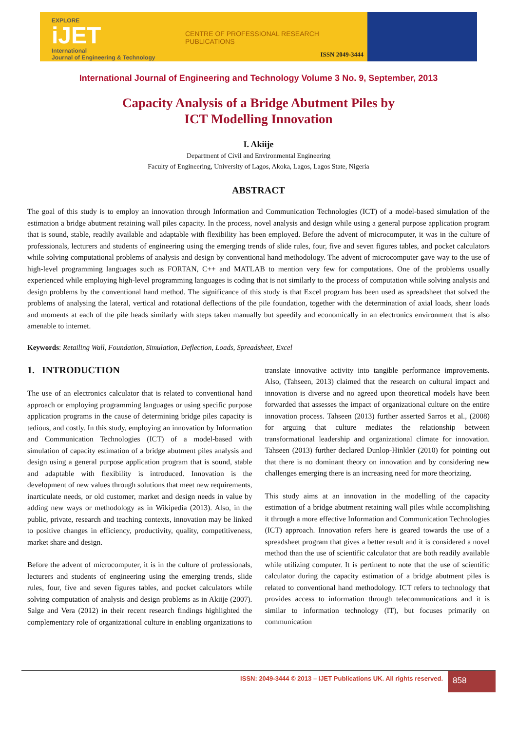EXPLORE
iJET
International
Journal of Engineering & Technology
CENTRE OF PROFESSIONAL RESEARCH PUBLICATIONS
ISSN 2049-3444
International Journal of Engineering and Technology Volume 3 No. 9, September, 2013
Capacity Analysis of a Bridge Abutment Piles by
ICT Modelling Innovation
I. Akiije
Department of Civil and Environmental Engineering
Faculty of Engineering, University of Lagos, Akoka, Lagos, Lagos State, Nigeria
ABSTRACT
The goal of this study is to employ an innovation through Information and Communication Technologies (ICT) of a model-based simulation of the estimation a bridge abutment retaining wall piles capacity. In the process, novel analysis and design while using a general purpose application program that is sound, stable, readily available and adaptable with flexibility has been employed. Before the advent of microcomputer, it was in the culture of professionals, lecturers and students of engineering using the emerging trends of slide rules, four, five and seven figures tables, and pocket calculators while solving computational problems of analysis and design by conventional hand methodology. The advent of microcomputer gave way to the use of high-level programming languages such as FORTAN, C++ and MATLAB to mention very few for computations. One of the problems usually experienced while employing high-level programming languages is coding that is not similarly to the process of computation while solving analysis and design problems by the conventional hand method. The significance of this study is that Excel program has been used as spreadsheet that solved the problems of analysing the lateral, vertical and rotational deflections of the pile foundation, together with the determination of axial loads, shear loads and moments at each of the pile heads similarly with steps taken manually but speedily and economically in an electronics environment that is also amenable to internet.
Keywords: Retailing Wall, Foundation, Simulation, Deflection, Loads, Spreadsheet, Excel
1. INTRODUCTION
The use of an electronics calculator that is related to conventional hand approach or employing programming languages or using specific purpose application programs in the cause of determining bridge piles capacity is tedious, and costly. In this study, employing an innovation by Information and Communication Technologies (ICT) of a model-based with simulation of capacity estimation of a bridge abutment piles analysis and design using a general purpose application program that is sound, stable and adaptable with flexibility is introduced. Innovation is the development of new values through solutions that meet new requirements, inarticulate needs, or old customer, market and design needs in value by adding new ways or methodology as in Wikipedia (2013). Also, in the public, private, research and teaching contexts, innovation may be linked to positive changes in efficiency, productivity, quality, competitiveness, market share and design.
Before the advent of microcomputer, it is in the culture of professionals, lecturers and students of engineering using the emerging trends, slide rules, four, five and seven figures tables, and pocket calculators while solving computation of analysis and design problems as in Akiije (2007). Salge and Vera (2012) in their recent research findings highlighted the complementary role of organizational culture in enabling organizations to translate innovative activity into tangible performance improvements. Also, (Tahseen, 2013) claimed that the research on cultural impact and innovation is diverse and no agreed upon theoretical models have been forwarded that assesses the impact of organizational culture on the entire innovation process. Tahseen (2013) further asserted Sarros et al., (2008) for arguing that culture mediates the relationship between transformational leadership and organizational climate for innovation. Tahseen (2013) further declared Dunlop-Hinkler (2010) for pointing out that there is no dominant theory on innovation and by considering new challenges emerging there is an increasing need for more theorizing.
This study aims at an innovation in the modelling of the capacity estimation of a bridge abutment retaining wall piles while accomplishing it through a more effective Information and Communication Technologies (ICT) approach. Innovation refers here is geared towards the use of a spreadsheet program that gives a better result and it is considered a novel method than the use of scientific calculator that are both readily available while utilizing computer. It is pertinent to note that the use of scientific calculator during the capacity estimation of a bridge abutment piles is related to conventional hand methodology. ICT refers to technology that provides access to information through telecommunications and it is similar to information technology (IT), but focuses primarily on communication
ISSN: 2049-3444 © 2013 – IJET Publications UK. All rights reserved.
858